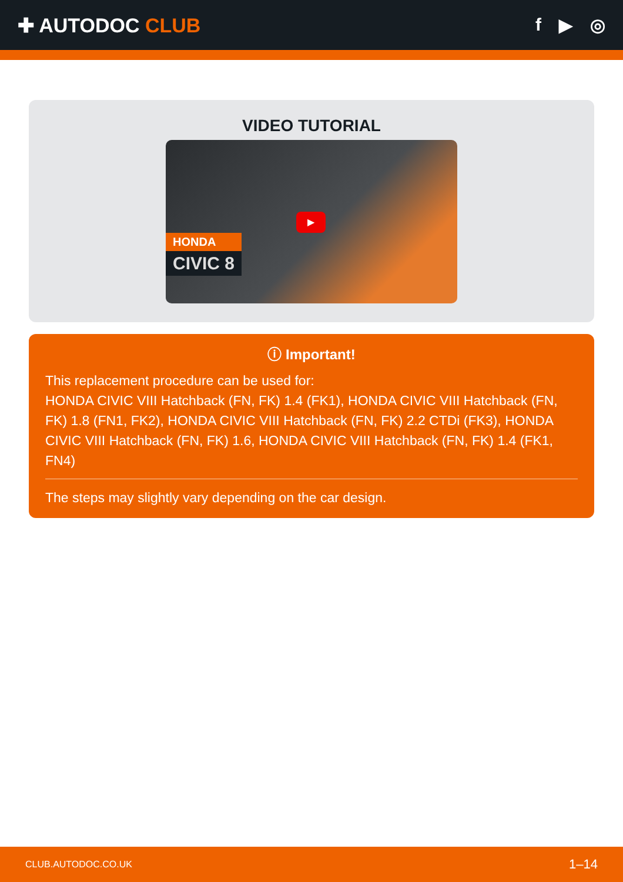✚ AUTODOC CLUB f ▶ ◎
VIDEO TUTORIAL
HONDA
CIVIC 8
▶
ⓘ Important!
This replacement procedure can be used for:
HONDA CIVIC VIII Hatchback (FN, FK) 1.4 (FK1), HONDA CIVIC VIII Hatchback (FN, FK) 1.8 (FN1, FK2), HONDA CIVIC VIII Hatchback (FN, FK) 2.2 CTDi (FK3), HONDA CIVIC VIII Hatchback (FN, FK) 1.6, HONDA CIVIC VIII Hatchback (FN, FK) 1.4 (FK1, FN4)
The steps may slightly vary depending on the car design.
CLUB.AUTODOC.CO.UK 1–14